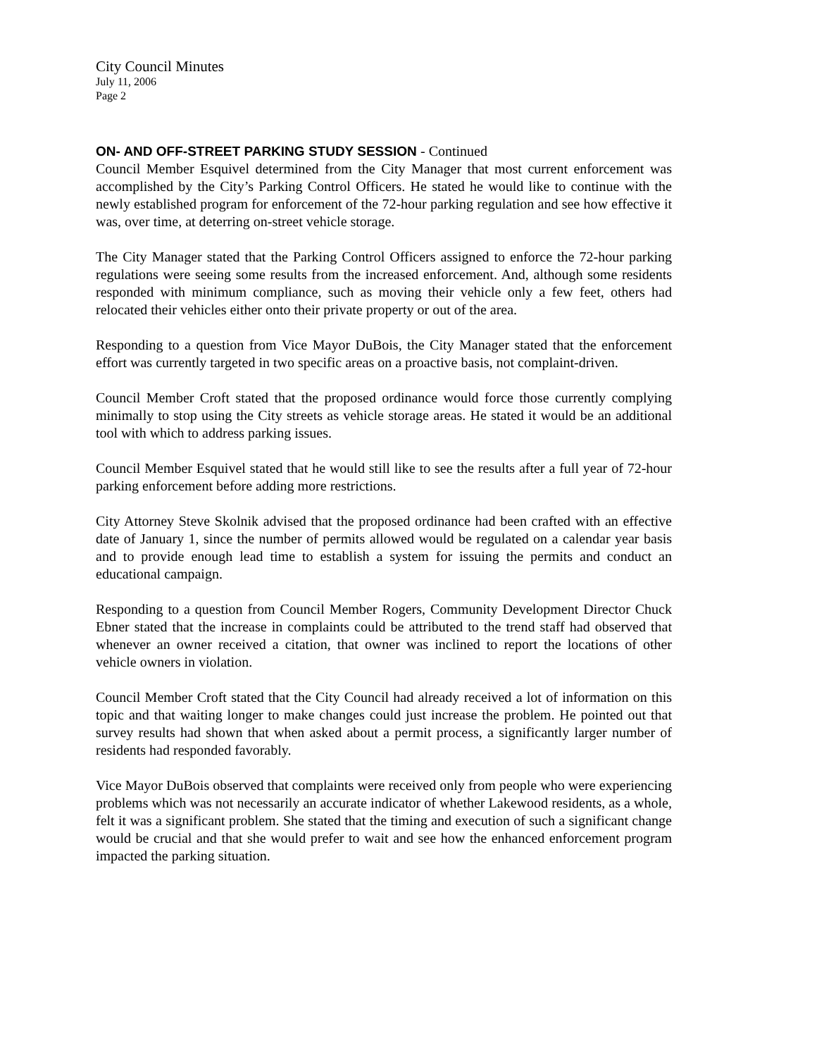City Council Minutes
July 11, 2006
Page 2
ON- AND OFF-STREET PARKING STUDY SESSION - Continued
Council Member Esquivel determined from the City Manager that most current enforcement was accomplished by the City’s Parking Control Officers. He stated he would like to continue with the newly established program for enforcement of the 72-hour parking regulation and see how effective it was, over time, at deterring on-street vehicle storage.
The City Manager stated that the Parking Control Officers assigned to enforce the 72-hour parking regulations were seeing some results from the increased enforcement. And, although some residents responded with minimum compliance, such as moving their vehicle only a few feet, others had relocated their vehicles either onto their private property or out of the area.
Responding to a question from Vice Mayor DuBois, the City Manager stated that the enforcement effort was currently targeted in two specific areas on a proactive basis, not complaint-driven.
Council Member Croft stated that the proposed ordinance would force those currently complying minimally to stop using the City streets as vehicle storage areas. He stated it would be an additional tool with which to address parking issues.
Council Member Esquivel stated that he would still like to see the results after a full year of 72-hour parking enforcement before adding more restrictions.
City Attorney Steve Skolnik advised that the proposed ordinance had been crafted with an effective date of January 1, since the number of permits allowed would be regulated on a calendar year basis and to provide enough lead time to establish a system for issuing the permits and conduct an educational campaign.
Responding to a question from Council Member Rogers, Community Development Director Chuck Ebner stated that the increase in complaints could be attributed to the trend staff had observed that whenever an owner received a citation, that owner was inclined to report the locations of other vehicle owners in violation.
Council Member Croft stated that the City Council had already received a lot of information on this topic and that waiting longer to make changes could just increase the problem. He pointed out that survey results had shown that when asked about a permit process, a significantly larger number of residents had responded favorably.
Vice Mayor DuBois observed that complaints were received only from people who were experiencing problems which was not necessarily an accurate indicator of whether Lakewood residents, as a whole, felt it was a significant problem. She stated that the timing and execution of such a significant change would be crucial and that she would prefer to wait and see how the enhanced enforcement program impacted the parking situation.